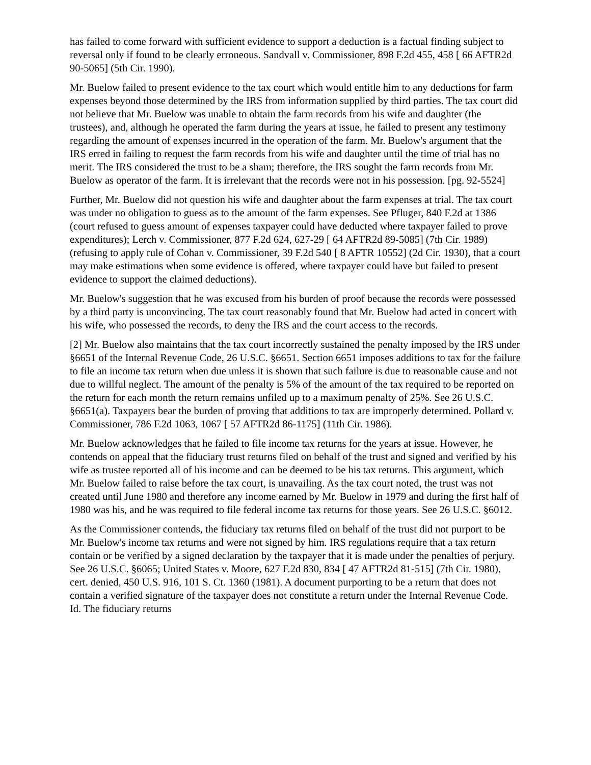has failed to come forward with sufficient evidence to support a deduction is a factual finding subject to reversal only if found to be clearly erroneous. Sandvall v. Commissioner, 898 F.2d 455, 458 [ 66 AFTR2d 90-5065] (5th Cir. 1990).
Mr. Buelow failed to present evidence to the tax court which would entitle him to any deductions for farm expenses beyond those determined by the IRS from information supplied by third parties. The tax court did not believe that Mr. Buelow was unable to obtain the farm records from his wife and daughter (the trustees), and, although he operated the farm during the years at issue, he failed to present any testimony regarding the amount of expenses incurred in the operation of the farm. Mr. Buelow's argument that the IRS erred in failing to request the farm records from his wife and daughter until the time of trial has no merit. The IRS considered the trust to be a sham; therefore, the IRS sought the farm records from Mr. Buelow as operator of the farm. It is irrelevant that the records were not in his possession. [pg. 92-5524]
Further, Mr. Buelow did not question his wife and daughter about the farm expenses at trial. The tax court was under no obligation to guess as to the amount of the farm expenses. See Pfluger, 840 F.2d at 1386 (court refused to guess amount of expenses taxpayer could have deducted where taxpayer failed to prove expenditures); Lerch v. Commissioner, 877 F.2d 624, 627-29 [ 64 AFTR2d 89-5085] (7th Cir. 1989) (refusing to apply rule of Cohan v. Commissioner, 39 F.2d 540 [ 8 AFTR 10552] (2d Cir. 1930), that a court may make estimations when some evidence is offered, where taxpayer could have but failed to present evidence to support the claimed deductions).
Mr. Buelow's suggestion that he was excused from his burden of proof because the records were possessed by a third party is unconvincing. The tax court reasonably found that Mr. Buelow had acted in concert with his wife, who possessed the records, to deny the IRS and the court access to the records.
[2] Mr. Buelow also maintains that the tax court incorrectly sustained the penalty imposed by the IRS under §6651 of the Internal Revenue Code, 26 U.S.C. §6651. Section 6651 imposes additions to tax for the failure to file an income tax return when due unless it is shown that such failure is due to reasonable cause and not due to willful neglect. The amount of the penalty is 5% of the amount of the tax required to be reported on the return for each month the return remains unfiled up to a maximum penalty of 25%. See 26 U.S.C. §6651(a). Taxpayers bear the burden of proving that additions to tax are improperly determined. Pollard v. Commissioner, 786 F.2d 1063, 1067 [ 57 AFTR2d 86-1175] (11th Cir. 1986).
Mr. Buelow acknowledges that he failed to file income tax returns for the years at issue. However, he contends on appeal that the fiduciary trust returns filed on behalf of the trust and signed and verified by his wife as trustee reported all of his income and can be deemed to be his tax returns. This argument, which Mr. Buelow failed to raise before the tax court, is unavailing. As the tax court noted, the trust was not created until June 1980 and therefore any income earned by Mr. Buelow in 1979 and during the first half of 1980 was his, and he was required to file federal income tax returns for those years. See 26 U.S.C. §6012.
As the Commissioner contends, the fiduciary tax returns filed on behalf of the trust did not purport to be Mr. Buelow's income tax returns and were not signed by him. IRS regulations require that a tax return contain or be verified by a signed declaration by the taxpayer that it is made under the penalties of perjury. See 26 U.S.C. §6065; United States v. Moore, 627 F.2d 830, 834 [ 47 AFTR2d 81-515] (7th Cir. 1980), cert. denied, 450 U.S. 916, 101 S. Ct. 1360 (1981). A document purporting to be a return that does not contain a verified signature of the taxpayer does not constitute a return under the Internal Revenue Code. Id. The fiduciary returns